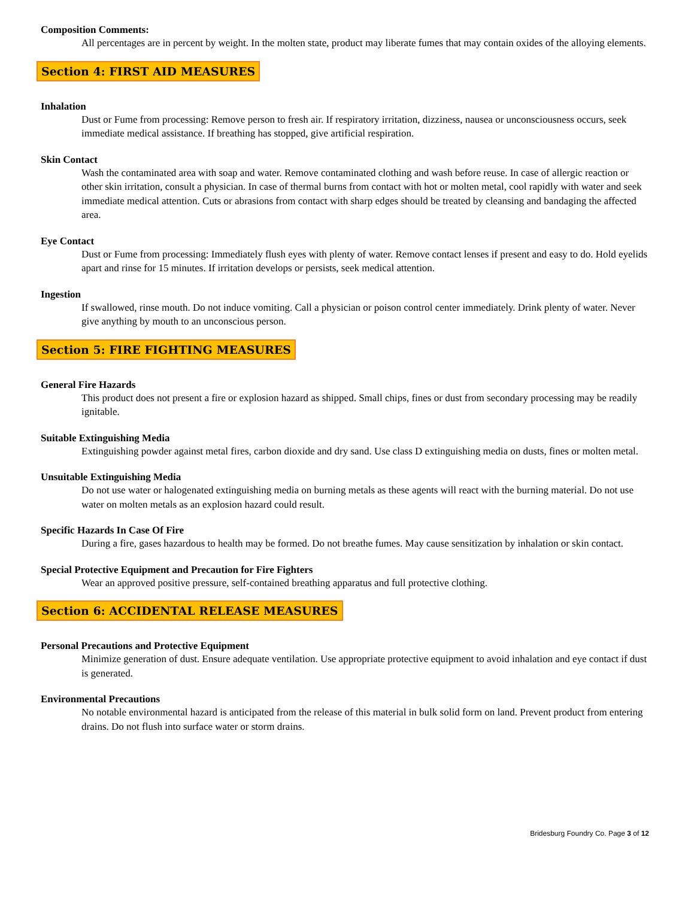Composition Comments:
All percentages are in percent by weight. In the molten state, product may liberate fumes that may contain oxides of the alloying elements.
Section 4: FIRST AID MEASURES
Inhalation
Dust or Fume from processing: Remove person to fresh air. If respiratory irritation, dizziness, nausea or unconsciousness occurs, seek immediate medical assistance. If breathing has stopped, give artificial respiration.
Skin Contact
Wash the contaminated area with soap and water. Remove contaminated clothing and wash before reuse. In case of allergic reaction or other skin irritation, consult a physician. In case of thermal burns from contact with hot or molten metal, cool rapidly with water and seek immediate medical attention. Cuts or abrasions from contact with sharp edges should be treated by cleansing and bandaging the affected area.
Eye Contact
Dust or Fume from processing: Immediately flush eyes with plenty of water. Remove contact lenses if present and easy to do. Hold eyelids apart and rinse for 15 minutes. If irritation develops or persists, seek medical attention.
Ingestion
If swallowed, rinse mouth. Do not induce vomiting. Call a physician or poison control center immediately. Drink plenty of water. Never give anything by mouth to an unconscious person.
Section 5: FIRE FIGHTING MEASURES
General Fire Hazards
This product does not present a fire or explosion hazard as shipped. Small chips, fines or dust from secondary processing may be readily ignitable.
Suitable Extinguishing Media
Extinguishing powder against metal fires, carbon dioxide and dry sand. Use class D extinguishing media on dusts, fines or molten metal.
Unsuitable Extinguishing Media
Do not use water or halogenated extinguishing media on burning metals as these agents will react with the burning material. Do not use water on molten metals as an explosion hazard could result.
Specific Hazards In Case Of Fire
During a fire, gases hazardous to health may be formed. Do not breathe fumes. May cause sensitization by inhalation or skin contact.
Special Protective Equipment and Precaution for Fire Fighters
Wear an approved positive pressure, self-contained breathing apparatus and full protective clothing.
Section 6: ACCIDENTAL RELEASE MEASURES
Personal Precautions and Protective Equipment
Minimize generation of dust. Ensure adequate ventilation. Use appropriate protective equipment to avoid inhalation and eye contact if dust is generated.
Environmental Precautions
No notable environmental hazard is anticipated from the release of this material in bulk solid form on land. Prevent product from entering drains. Do not flush into surface water or storm drains.
Bridesburg Foundry Co. Page 3 of 12